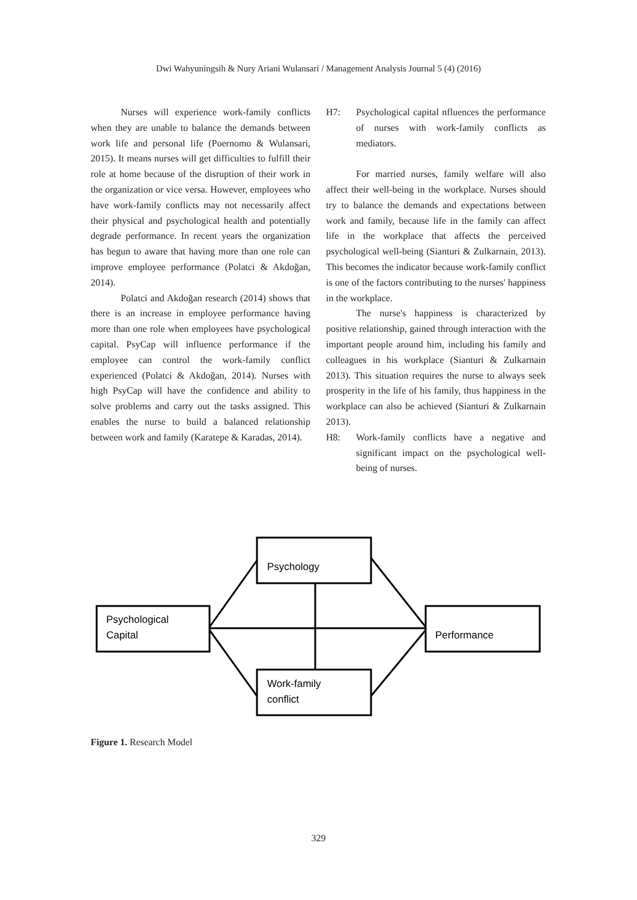Dwi Wahyuningsih & Nury Ariani Wulansari / Management Analysis Journal 5 (4) (2016)
Nurses will experience work-family conflicts when they are unable to balance the demands between work life and personal life (Poernomo & Wulansari, 2015). It means nurses will get difficulties to fulfill their role at home because of the disruption of their work in the organization or vice versa. However, employees who have work-family conflicts may not necessarily affect their physical and psychological health and potentially degrade performance. In recent years the organization has begun to aware that having more than one role can improve employee performance (Polatci & Akdoğan, 2014).
Polatci and Akdoğan research (2014) shows that there is an increase in employee performance having more than one role when employees have psychological capital. PsyCap will influence performance if the employee can control the work-family conflict experienced (Polatci & Akdoğan, 2014). Nurses with high PsyCap will have the confidence and ability to solve problems and carry out the tasks assigned. This enables the nurse to build a balanced relationship between work and family (Karatepe & Karadas, 2014).
H7: Psychological capital nfluences the performance of nurses with work-family conflicts as mediators.
For married nurses, family welfare will also affect their well-being in the workplace. Nurses should try to balance the demands and expectations between work and family, because life in the family can affect life in the workplace that affects the perceived psychological well-being (Sianturi & Zulkarnain, 2013). This becomes the indicator because work-family conflict is one of the factors contributing to the nurses' happiness in the workplace.
The nurse's happiness is characterized by positive relationship, gained through interaction with the important people around him, including his family and colleagues in his workplace (Sianturi & Zulkarnain 2013). This situation requires the nurse to always seek prosperity in the life of his family, thus happiness in the workplace can also be achieved (Sianturi & Zulkarnain 2013).
H8: Work-family conflicts have a negative and significant impact on the psychological well-being of nurses.
Psychology
Psychological
Capital
Performance
Work-family
conflict
Figure 1. Research Model
329